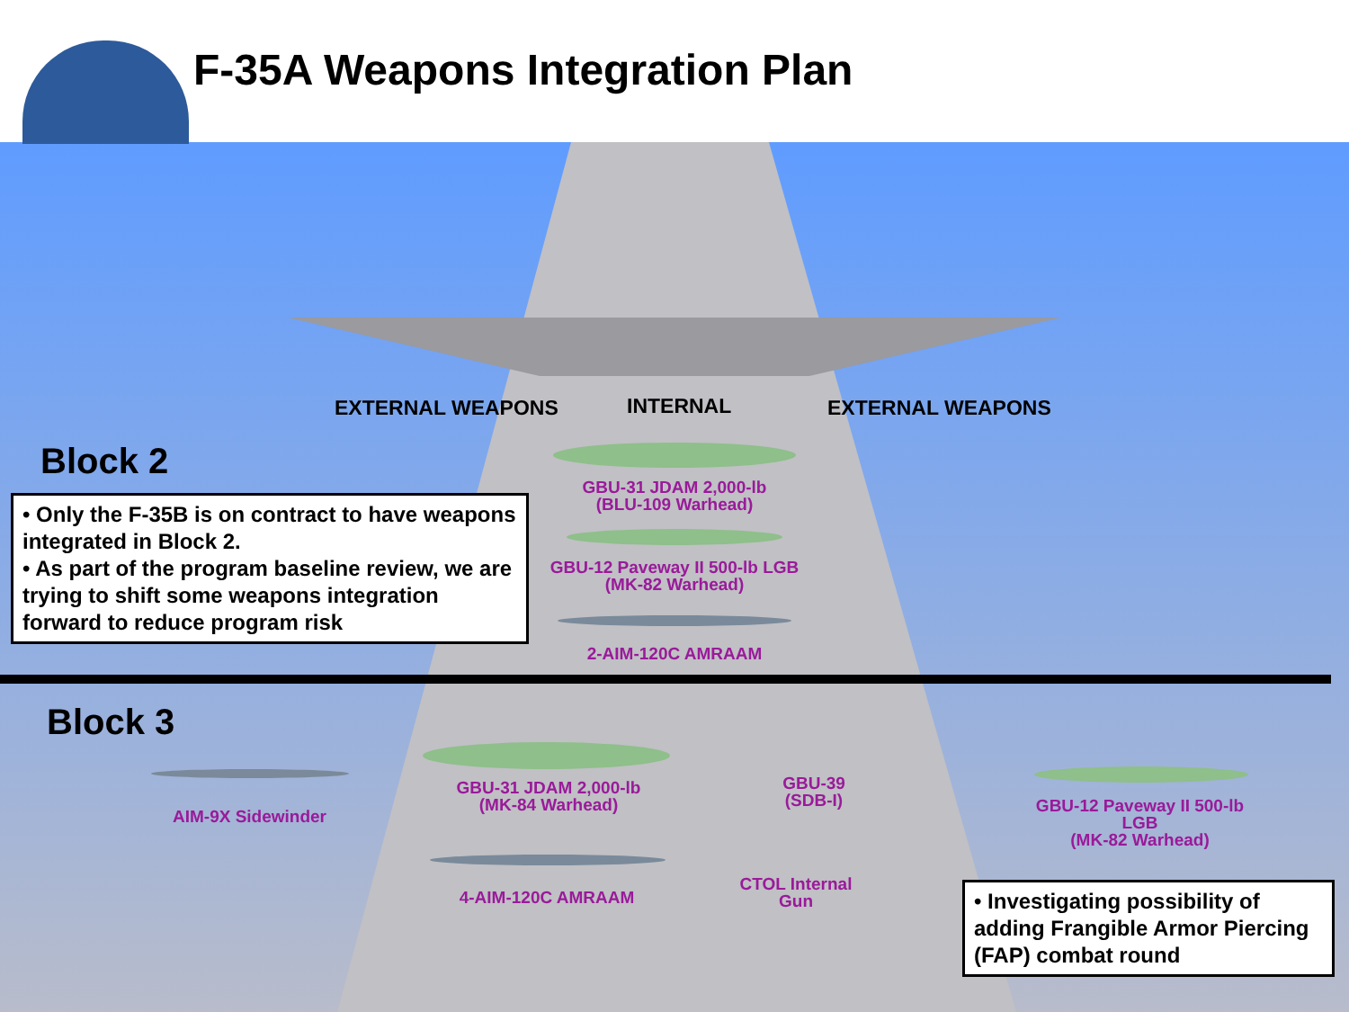F-35A Weapons Integration Plan
EXTERNAL WEAPONS INTERNAL EXTERNAL WEAPONS
Block 2
• Only the F-35B is on contract to have weapons integrated in Block 2.
• As part of the program baseline review, we are trying to shift some weapons integration forward to reduce program risk
GBU-31 JDAM 2,000-lb
(BLU-109 Warhead)
GBU-12 Paveway II 500-lb LGB
(MK-82 Warhead)
2-AIM-120C AMRAAM
Block 3
AIM-9X Sidewinder
GBU-31 JDAM 2,000-lb
(MK-84 Warhead)
GBU-39
(SDB-I)
GBU-12 Paveway II 500-lb LGB
(MK-82 Warhead)
4-AIM-120C AMRAAM
CTOL Internal Gun
• Investigating possibility of adding Frangible Armor Piercing (FAP) combat round